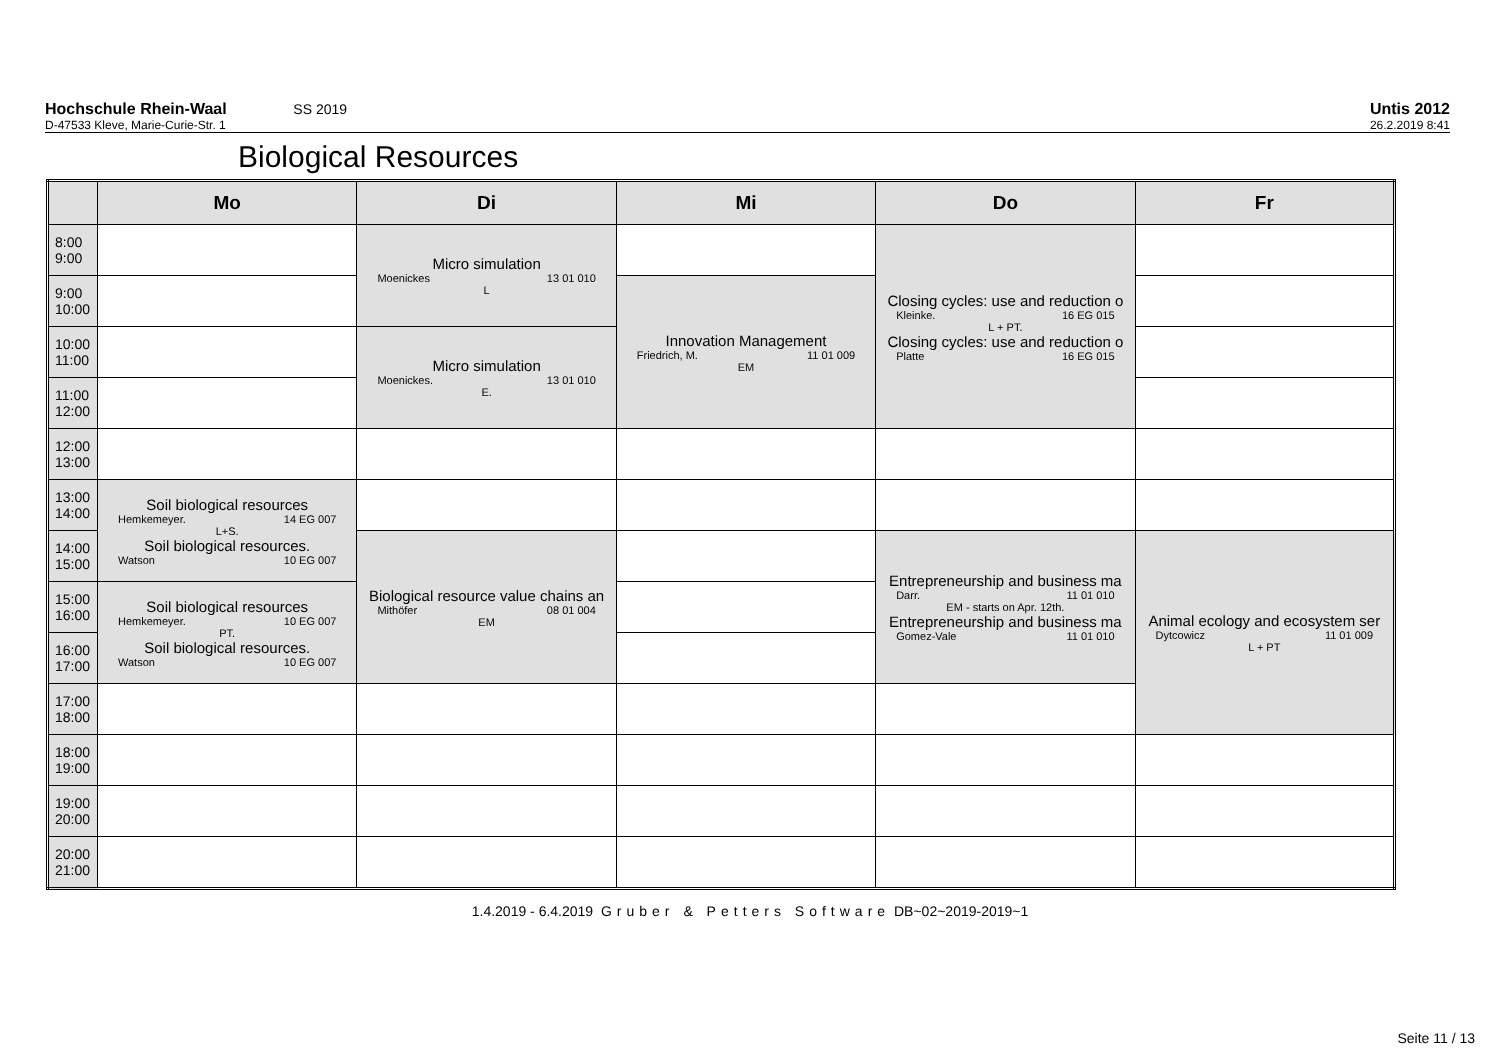Hochschule Rhein-Waal SS 2019
D-47533 Kleve, Marie-Curie-Str. 1
Untis 2012
26.2.2019 8:41
Biological Resources
| | Mo | Di | Mi | Do | Fr |
| --- | --- | --- | --- | --- | --- |
| 8:00 9:00 | | Micro simulation Moenickes 13 01 010 L | | Closing cycles: use and reduction o Kleinke. 16 EG 015 L + PT. Closing cycles: use and reduction o Platte 16 EG 015 | |
| 9:00 10:00 | | | Innovation Management Friedrich, M. 11 01 009 EM | | |
| 10:00 11:00 | | Micro simulation Moenickes. 13 01 010 E. | | | |
| 11:00 12:00 | | | | | |
| 12:00 13:00 | | | | | |
| 13:00 14:00 | Soil biological resources Hemkemeyer. 14 EG 007 L+S. Soil biological resources. Watson 10 EG 007 | | | | |
| 14:00 15:00 | | Biological resource value chains an Mithöfer 08 01 004 EM | | Entrepreneurship and business ma Darr. 11 01 010 EM - starts on Apr. 12th. Entrepreneurship and business ma Gomez-Vale 11 01 010 | Animal ecology and ecosystem ser Dytcowicz 11 01 009 L + PT |
| 15:00 16:00 | Soil biological resources Hemkemeyer. 10 EG 007 PT. Soil biological resources. Watson 10 EG 007 | | | | |
| 16:00 17:00 | | | | | |
| 17:00 18:00 | | | | | |
| 18:00 19:00 | | | | | |
| 19:00 20:00 | | | | | |
| 20:00 21:00 | | | | | |
1.4.2019 - 6.4.2019 Gruber & Petters Software DB~02~2019-2019~1
Seite 11 / 13